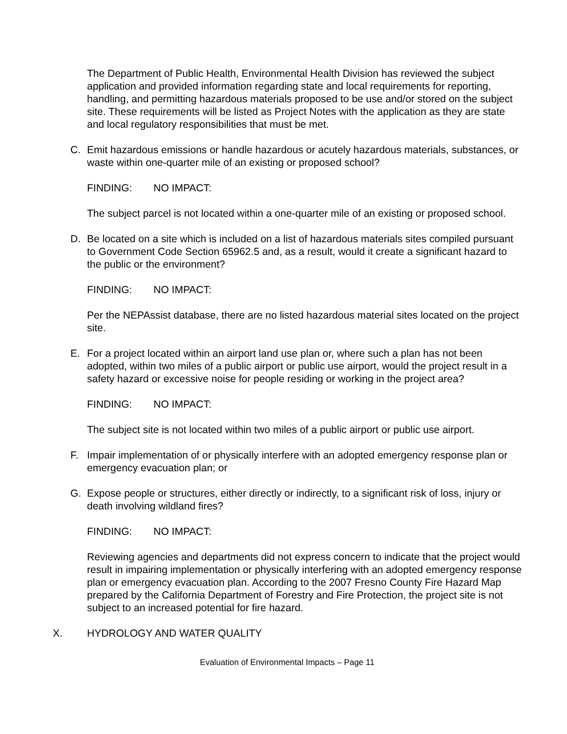The Department of Public Health, Environmental Health Division has reviewed the subject application and provided information regarding state and local requirements for reporting, handling, and permitting hazardous materials proposed to be use and/or stored on the subject site. These requirements will be listed as Project Notes with the application as they are state and local regulatory responsibilities that must be met.
C. Emit hazardous emissions or handle hazardous or acutely hazardous materials, substances, or waste within one-quarter mile of an existing or proposed school?
FINDING: NO IMPACT:
The subject parcel is not located within a one-quarter mile of an existing or proposed school.
D. Be located on a site which is included on a list of hazardous materials sites compiled pursuant to Government Code Section 65962.5 and, as a result, would it create a significant hazard to the public or the environment?
FINDING: NO IMPACT:
Per the NEPAssist database, there are no listed hazardous material sites located on the project site.
E. For a project located within an airport land use plan or, where such a plan has not been adopted, within two miles of a public airport or public use airport, would the project result in a safety hazard or excessive noise for people residing or working in the project area?
FINDING: NO IMPACT:
The subject site is not located within two miles of a public airport or public use airport.
F. Impair implementation of or physically interfere with an adopted emergency response plan or emergency evacuation plan; or
G. Expose people or structures, either directly or indirectly, to a significant risk of loss, injury or death involving wildland fires?
FINDING: NO IMPACT:
Reviewing agencies and departments did not express concern to indicate that the project would result in impairing implementation or physically interfering with an adopted emergency response plan or emergency evacuation plan. According to the 2007 Fresno County Fire Hazard Map prepared by the California Department of Forestry and Fire Protection, the project site is not subject to an increased potential for fire hazard.
X. HYDROLOGY AND WATER QUALITY
Evaluation of Environmental Impacts – Page 11